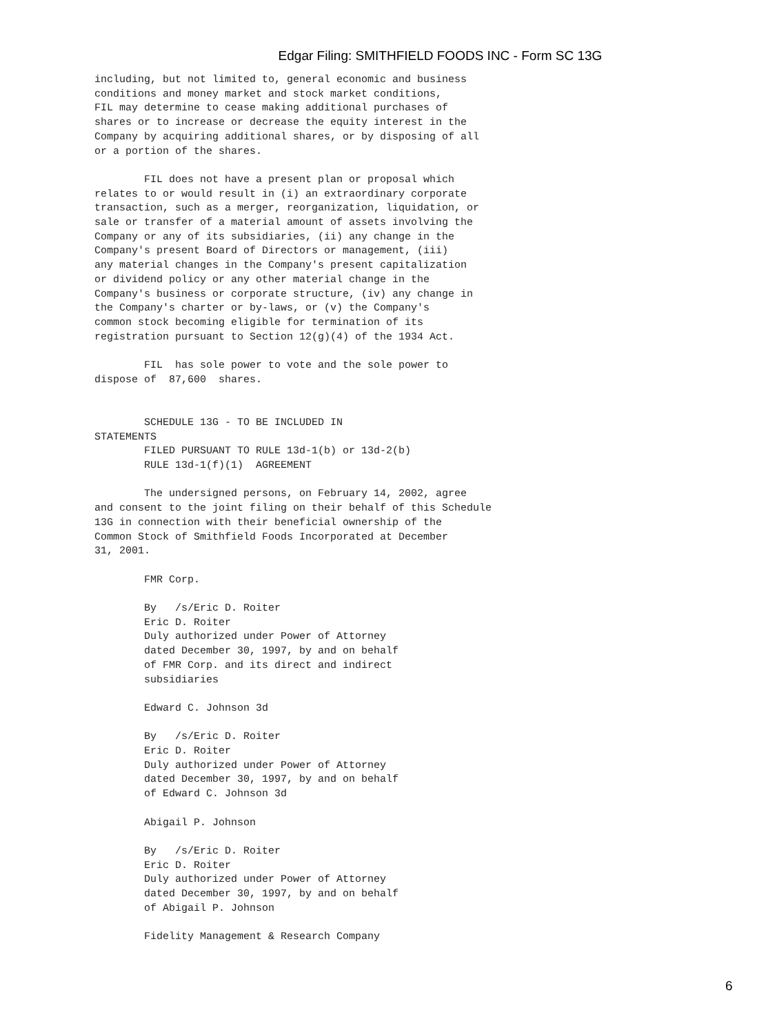Edgar Filing: SMITHFIELD FOODS INC - Form SC 13G
including, but not limited to, general economic and business
conditions and money market and stock market conditions,
FIL may determine to cease making additional purchases of
shares or to increase or decrease the equity interest in the
Company by acquiring additional shares, or by disposing of all
or a portion of the shares.

        FIL does not have a present plan or proposal which
relates to or would result in (i) an extraordinary corporate
transaction, such as a merger, reorganization, liquidation, or
sale or transfer of a material amount of assets involving the
Company or any of its subsidiaries, (ii) any change in the
Company's present Board of Directors or management, (iii)
any material changes in the Company's present capitalization
or dividend policy or any other material change in the
Company's business or corporate structure, (iv) any change in
the Company's charter or by-laws, or (v) the Company's
common stock becoming eligible for termination of its
registration pursuant to Section 12(g)(4) of the 1934 Act.

        FIL  has sole power to vote and the sole power to
dispose of  87,600  shares.


        SCHEDULE 13G - TO BE INCLUDED IN
STATEMENTS
        FILED PURSUANT TO RULE 13d-1(b) or 13d-2(b)
        RULE 13d-1(f)(1)  AGREEMENT

        The undersigned persons, on February 14, 2002, agree
and consent to the joint filing on their behalf of this Schedule
13G in connection with their beneficial ownership of the
Common Stock of Smithfield Foods Incorporated at December
31, 2001.

        FMR Corp.

        By   /s/Eric D. Roiter
        Eric D. Roiter
        Duly authorized under Power of Attorney
        dated December 30, 1997, by and on behalf
        of FMR Corp. and its direct and indirect
        subsidiaries

        Edward C. Johnson 3d

        By   /s/Eric D. Roiter
        Eric D. Roiter
        Duly authorized under Power of Attorney
        dated December 30, 1997, by and on behalf
        of Edward C. Johnson 3d

        Abigail P. Johnson

        By   /s/Eric D. Roiter
        Eric D. Roiter
        Duly authorized under Power of Attorney
        dated December 30, 1997, by and on behalf
        of Abigail P. Johnson

        Fidelity Management & Research Company
6